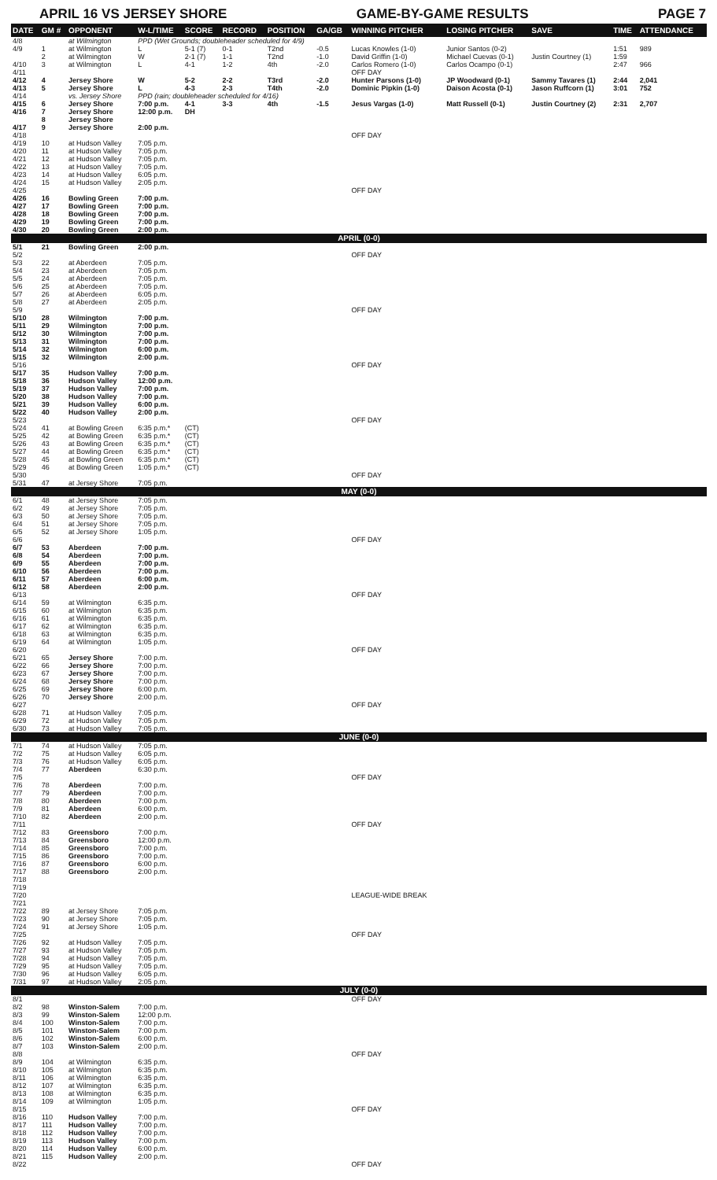APRIL 16 VS JERSEY SHORE GAME-BY-GAME RESULTS PAGE 7
| DATE | GM # | OPPONENT | W-L/TIME | SCORE | RECORD | POSITION | GA/GB | WINNING PITCHER | LOSING PITCHER | SAVE | TIME | ATTENDANCE |
| --- | --- | --- | --- | --- | --- | --- | --- | --- | --- | --- | --- | --- |
| 4/8 | | at Wilmington | PPD (Wet Grounds; doubleheader scheduled for 4/9) | | | | | | | | | |
| 4/9 | 1 | at Wilmington | L | 5-1 (7) | 0-1 | T2nd | -0.5 | Lucas Knowles (1-0) | Junior Santos (0-2) | | 1:51 | 989 |
| | 2 | at Wilmington | W | 2-1 (7) | 1-1 | T2nd | -1.0 | David Griffin (1-0) | Michael Cuevas (0-1) | Justin Courtney (1) | 1:59 | |
| 4/10 | 3 | at Wilmington | L | 4-1 | 1-2 | 4th | -2.0 | Carlos Romero (1-0) | Carlos Ocampo (0-1) | | 2:47 | 966 |
| 4/11 | | | | | | | | OFF DAY | | | | |
| 4/12 | 4 | Jersey Shore | W | 5-2 | 2-2 | T3rd | -2.0 | Hunter Parsons (1-0) | JP Woodward (0-1) | Sammy Tavares (1) | 2:44 | 2,041 |
| 4/13 | 5 | Jersey Shore | L | 4-3 | 2-3 | T4th | -2.0 | Dominic Pipkin (1-0) | Daison Acosta (0-1) | Jason Ruffcorn (1) | 3:01 | 752 |
| 4/14 | | vs. Jersey Shore | PPD (rain; doubleheader scheduled for 4/16) | | | | | | | | | |
| 4/15 | 6 | Jersey Shore | 7:00 p.m. | 4-1 | 3-3 | 4th | -1.5 | Jesus Vargas (1-0) | Matt Russell (0-1) | Justin Courtney (2) | 2:31 | 2,707 |
| 4/16 | 7 | Jersey Shore | 12:00 p.m. | DH | | | | | | | | |
| | 8 | Jersey Shore | | | | | | | | | | |
| 4/17 | 9 | Jersey Shore | 2:00 p.m. | | | | | | | | | |
| 4/18 | | | | | | | | OFF DAY | | | | |
| 4/19 | 10 | at Hudson Valley | 7:05 p.m. | | | | | | | | | |
| 4/20 | 11 | at Hudson Valley | 7:05 p.m. | | | | | | | | | |
| 4/21 | 12 | at Hudson Valley | 7:05 p.m. | | | | | | | | | |
| 4/22 | 13 | at Hudson Valley | 7:05 p.m. | | | | | | | | | |
| 4/23 | 14 | at Hudson Valley | 6:05 p.m. | | | | | | | | | |
| 4/24 | 15 | at Hudson Valley | 2:05 p.m. | | | | | | | | | |
| 4/25 | | | | | | | | OFF DAY | | | | |
| 4/26 | 16 | Bowling Green | 7:00 p.m. | | | | | | | | | |
| 4/27 | 17 | Bowling Green | 7:00 p.m. | | | | | | | | | |
| 4/28 | 18 | Bowling Green | 7:00 p.m. | | | | | | | | | |
| 4/29 | 19 | Bowling Green | 7:00 p.m. | | | | | | | | | |
| 4/30 | 20 | Bowling Green | 2:00 p.m. | | | | | | | | | |
| APRIL (0-0) | | | | | | | | | | | | |
| 5/1 | 21 | Bowling Green | 2:00 p.m. | | | | | | | | | |
| 5/2 | | | | | | | | OFF DAY | | | | |
| 5/3 | 22 | at Aberdeen | 7:05 p.m. | | | | | | | | | |
| 5/4 | 23 | at Aberdeen | 7:05 p.m. | | | | | | | | | |
| 5/5 | 24 | at Aberdeen | 7:05 p.m. | | | | | | | | | |
| 5/6 | 25 | at Aberdeen | 7:05 p.m. | | | | | | | | | |
| 5/7 | 26 | at Aberdeen | 6:05 p.m. | | | | | | | | | |
| 5/8 | 27 | at Aberdeen | 2:05 p.m. | | | | | | | | | |
| 5/9 | | | | | | | | OFF DAY | | | | |
| 5/10 | 28 | Wilmington | 7:00 p.m. | | | | | | | | | |
| 5/11 | 29 | Wilmington | 7:00 p.m. | | | | | | | | | |
| 5/12 | 30 | Wilmington | 7:00 p.m. | | | | | | | | | |
| 5/13 | 31 | Wilmington | 7:00 p.m. | | | | | | | | | |
| 5/14 | 32 | Wilmington | 6:00 p.m. | | | | | | | | | |
| 5/15 | 32 | Wilmington | 2:00 p.m. | | | | | | | | | |
| 5/16 | | | | | | | | OFF DAY | | | | |
| 5/17 | 35 | Hudson Valley | 7:00 p.m. | | | | | | | | | |
| 5/18 | 36 | Hudson Valley | 12:00 p.m. | | | | | | | | | |
| 5/19 | 37 | Hudson Valley | 7:00 p.m. | | | | | | | | | |
| 5/20 | 38 | Hudson Valley | 7:00 p.m. | | | | | | | | | |
| 5/21 | 39 | Hudson Valley | 6:00 p.m. | | | | | | | | | |
| 5/22 | 40 | Hudson Valley | 2:00 p.m. | | | | | | | | | |
| 5/23 | | | | | | | | OFF DAY | | | | |
| 5/24 | 41 | at Bowling Green | 6:35 p.m.* | (CT) | | | | | | | | |
| 5/25 | 42 | at Bowling Green | 6:35 p.m.* | (CT) | | | | | | | | |
| 5/26 | 43 | at Bowling Green | 6:35 p.m.* | (CT) | | | | | | | | |
| 5/27 | 44 | at Bowling Green | 6:35 p.m.* | (CT) | | | | | | | | |
| 5/28 | 45 | at Bowling Green | 6:35 p.m.* | (CT) | | | | | | | | |
| 5/29 | 46 | at Bowling Green | 1:05 p.m.* | (CT) | | | | | | | | |
| 5/30 | | | | | | | | OFF DAY | | | | |
| 5/31 | 47 | at Jersey Shore | 7:05 p.m. | | | | | | | | | |
| MAY (0-0) | | | | | | | | | | | | |
| 6/1 | 48 | at Jersey Shore | 7:05 p.m. | | | | | | | | | |
| 6/2 | 49 | at Jersey Shore | 7:05 p.m. | | | | | | | | | |
| 6/3 | 50 | at Jersey Shore | 7:05 p.m. | | | | | | | | | |
| 6/4 | 51 | at Jersey Shore | 7:05 p.m. | | | | | | | | | |
| 6/5 | 52 | at Jersey Shore | 1:05 p.m. | | | | | | | | | |
| 6/6 | | | | | | | | OFF DAY | | | | |
| 6/7 | 53 | Aberdeen | 7:00 p.m. | | | | | | | | | |
| 6/8 | 54 | Aberdeen | 7:00 p.m. | | | | | | | | | |
| 6/9 | 55 | Aberdeen | 7:00 p.m. | | | | | | | | | |
| 6/10 | 56 | Aberdeen | 7:00 p.m. | | | | | | | | | |
| 6/11 | 57 | Aberdeen | 6:00 p.m. | | | | | | | | | |
| 6/12 | 58 | Aberdeen | 2:00 p.m. | | | | | | | | | |
| 6/13 | | | | | | | | OFF DAY | | | | |
| 6/14 | 59 | at Wilmington | 6:35 p.m. | | | | | | | | | |
| 6/15 | 60 | at Wilmington | 6:35 p.m. | | | | | | | | | |
| 6/16 | 61 | at Wilmington | 6:35 p.m. | | | | | | | | | |
| 6/17 | 62 | at Wilmington | 6:35 p.m. | | | | | | | | | |
| 6/18 | 63 | at Wilmington | 6:35 p.m. | | | | | | | | | |
| 6/19 | 64 | at Wilmington | 1:05 p.m. | | | | | | | | | |
| 6/20 | | | | | | | | OFF DAY | | | | |
| 6/21 | 65 | Jersey Shore | 7:00 p.m. | | | | | | | | | |
| 6/22 | 66 | Jersey Shore | 7:00 p.m. | | | | | | | | | |
| 6/23 | 67 | Jersey Shore | 7:00 p.m. | | | | | | | | | |
| 6/24 | 68 | Jersey Shore | 7:00 p.m. | | | | | | | | | |
| 6/25 | 69 | Jersey Shore | 6:00 p.m. | | | | | | | | | |
| 6/26 | 70 | Jersey Shore | 2:00 p.m. | | | | | | | | | |
| 6/27 | | | | | | | | OFF DAY | | | | |
| 6/28 | 71 | at Hudson Valley | 7:05 p.m. | | | | | | | | | |
| 6/29 | 72 | at Hudson Valley | 7:05 p.m. | | | | | | | | | |
| 6/30 | 73 | at Hudson Valley | 7:05 p.m. | | | | | | | | | |
| JUNE (0-0) | | | | | | | | | | | | |
| 7/1 | 74 | at Hudson Valley | 7:05 p.m. | | | | | | | | | |
| 7/2 | 75 | at Hudson Valley | 6:05 p.m. | | | | | | | | | |
| 7/3 | 76 | at Hudson Valley | 6:05 p.m. | | | | | | | | | |
| 7/4 | 77 | Aberdeen | 6:30 p.m. | | | | | | | | | |
| 7/5 | | | | | | | | OFF DAY | | | | |
| 7/6 | 78 | Aberdeen | 7:00 p.m. | | | | | | | | | |
| 7/7 | 79 | Aberdeen | 7:00 p.m. | | | | | | | | | |
| 7/8 | 80 | Aberdeen | 7:00 p.m. | | | | | | | | | |
| 7/9 | 81 | Aberdeen | 6:00 p.m. | | | | | | | | | |
| 7/10 | 82 | Aberdeen | 2:00 p.m. | | | | | | | | | |
| 7/11 | | | | | | | | OFF DAY | | | | |
| 7/12 | 83 | Greensboro | 7:00 p.m. | | | | | | | | | |
| 7/13 | 84 | Greensboro | 12:00 p.m. | | | | | | | | | |
| 7/14 | 85 | Greensboro | 7:00 p.m. | | | | | | | | | |
| 7/15 | 86 | Greensboro | 7:00 p.m. | | | | | | | | | |
| 7/16 | 87 | Greensboro | 6:00 p.m. | | | | | | | | | |
| 7/17 | 88 | Greensboro | 2:00 p.m. | | | | | | | | | |
| 7/18 | | | | | | | | | | | | |
| 7/19 | | | | | | | | | | | | |
| 7/20 | | | | | | | | LEAGUE-WIDE BREAK | | | | |
| 7/21 | | | | | | | | | | | | |
| 7/22 | 89 | at Jersey Shore | 7:05 p.m. | | | | | | | | | |
| 7/23 | 90 | at Jersey Shore | 7:05 p.m. | | | | | | | | | |
| 7/24 | 91 | at Jersey Shore | 1:05 p.m. | | | | | | | | | |
| 7/25 | | | | | | | | OFF DAY | | | | |
| 7/26 | 92 | at Hudson Valley | 7:05 p.m. | | | | | | | | | |
| 7/27 | 93 | at Hudson Valley | 7:05 p.m. | | | | | | | | | |
| 7/28 | 94 | at Hudson Valley | 7:05 p.m. | | | | | | | | | |
| 7/29 | 95 | at Hudson Valley | 7:05 p.m. | | | | | | | | | |
| 7/30 | 96 | at Hudson Valley | 6:05 p.m. | | | | | | | | | |
| 7/31 | 97 | at Hudson Valley | 2:05 p.m. | | | | | | | | | |
| JULY (0-0) | | | | | | | | | | | | |
| 8/1 | | | | | | | | OFF DAY | | | | |
| 8/2 | 98 | Winston-Salem | 7:00 p.m. | | | | | | | | | |
| 8/3 | 99 | Winston-Salem | 12:00 p.m. | | | | | | | | | |
| 8/4 | 100 | Winston-Salem | 7:00 p.m. | | | | | | | | | |
| 8/5 | 101 | Winston-Salem | 7:00 p.m. | | | | | | | | | |
| 8/6 | 102 | Winston-Salem | 6:00 p.m. | | | | | | | | | |
| 8/7 | 103 | Winston-Salem | 2:00 p.m. | | | | | | | | | |
| 8/8 | | | | | | | | OFF DAY | | | | |
| 8/9 | 104 | at Wilmington | 6:35 p.m. | | | | | | | | | |
| 8/10 | 105 | at Wilmington | 6:35 p.m. | | | | | | | | | |
| 8/11 | 106 | at Wilmington | 6:35 p.m. | | | | | | | | | |
| 8/12 | 107 | at Wilmington | 6:35 p.m. | | | | | | | | | |
| 8/13 | 108 | at Wilmington | 6:35 p.m. | | | | | | | | | |
| 8/14 | 109 | at Wilmington | 1:05 p.m. | | | | | | | | | |
| 8/15 | | | | | | | | OFF DAY | | | | |
| 8/16 | 110 | Hudson Valley | 7:00 p.m. | | | | | | | | | |
| 8/17 | 111 | Hudson Valley | 7:00 p.m. | | | | | | | | | |
| 8/18 | 112 | Hudson Valley | 7:00 p.m. | | | | | | | | | |
| 8/19 | 113 | Hudson Valley | 7:00 p.m. | | | | | | | | | |
| 8/20 | 114 | Hudson Valley | 6:00 p.m. | | | | | | | | | |
| 8/21 | 115 | Hudson Valley | 2:00 p.m. | | | | | | | | | |
| 8/22 | | | | | | | | OFF DAY | | | | |